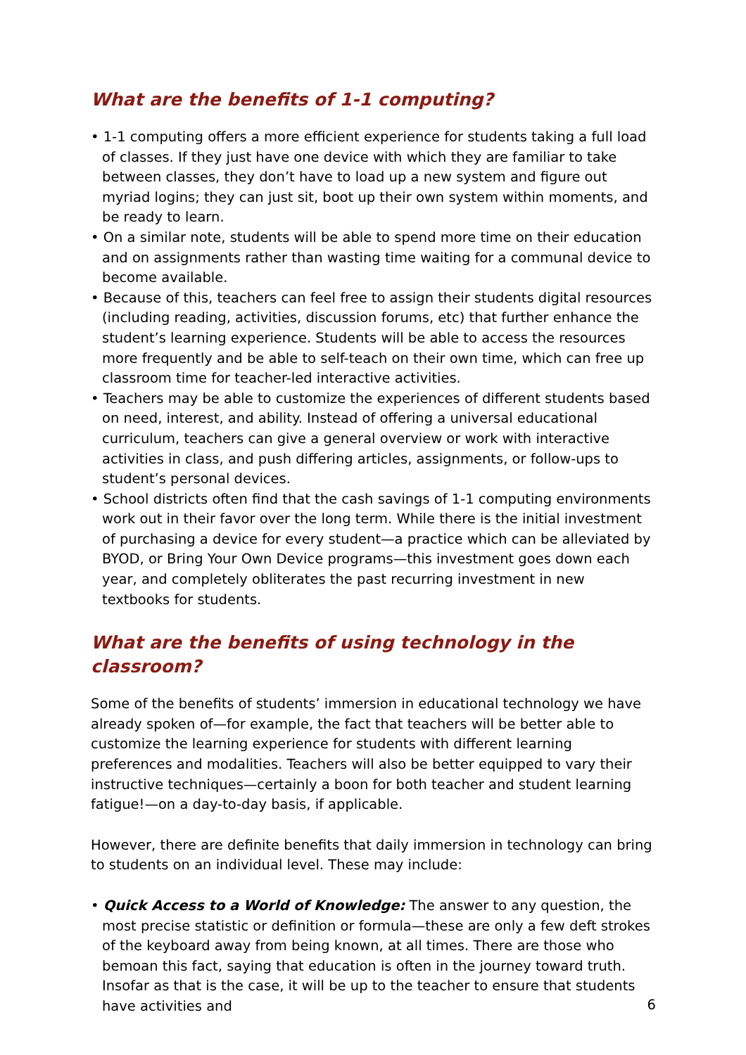What are the benefits of 1-1 computing?
• 1-1 computing offers a more efficient experience for students taking a full load of classes. If they just have one device with which they are familiar to take between classes, they don’t have to load up a new system and figure out myriad logins; they can just sit, boot up their own system within moments, and be ready to learn.
• On a similar note, students will be able to spend more time on their education and on assignments rather than wasting time waiting for a communal device to become available.
• Because of this, teachers can feel free to assign their students digital resources (including reading, activities, discussion forums, etc) that further enhance the student’s learning experience. Students will be able to access the resources more frequently and be able to self-teach on their own time, which can free up classroom time for teacher-led interactive activities.
• Teachers may be able to customize the experiences of different students based on need, interest, and ability. Instead of offering a universal educational curriculum, teachers can give a general overview or work with interactive activities in class, and push differing articles, assignments, or follow-ups to student’s personal devices.
• School districts often find that the cash savings of 1-1 computing environments work out in their favor over the long term. While there is the initial investment of purchasing a device for every student—a practice which can be alleviated by BYOD, or Bring Your Own Device programs—this investment goes down each year, and completely obliterates the past recurring investment in new textbooks for students.
What are the benefits of using technology in the classroom?
Some of the benefits of students’ immersion in educational technology we have already spoken of—for example, the fact that teachers will be better able to customize the learning experience for students with different learning preferences and modalities. Teachers will also be better equipped to vary their instructive techniques—certainly a boon for both teacher and student learning fatigue!—on a day-to-day basis, if applicable.
However, there are definite benefits that daily immersion in technology can bring to students on an individual level. These may include:
• Quick Access to a World of Knowledge: The answer to any question, the most precise statistic or definition or formula—these are only a few deft strokes of the keyboard away from being known, at all times. There are those who bemoan this fact, saying that education is often in the journey toward truth. Insofar as that is the case, it will be up to the teacher to ensure that students have activities and
6